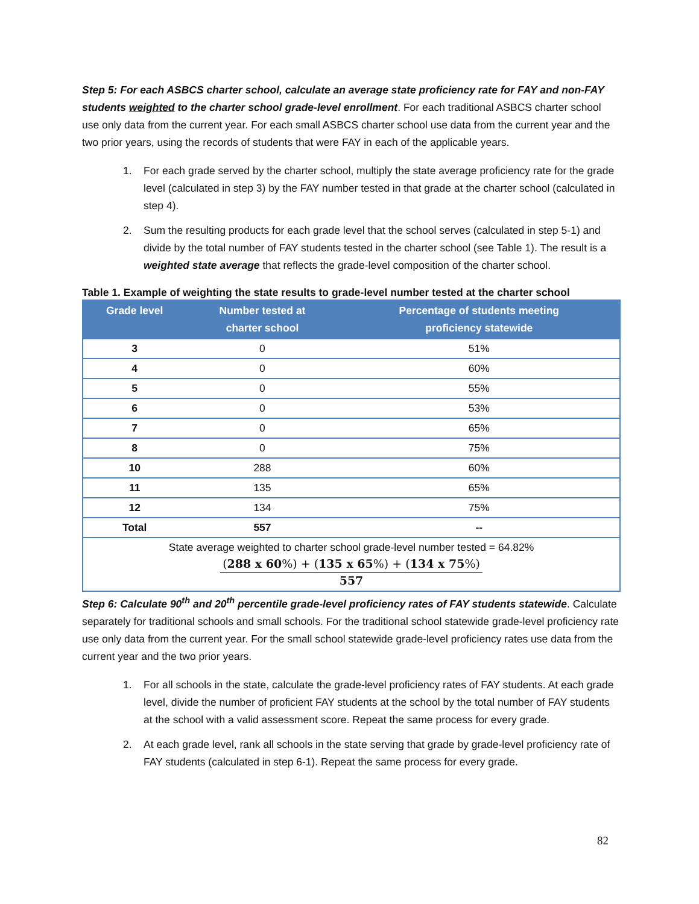Step 5: For each ASBCS charter school, calculate an average state proficiency rate for FAY and non-FAY students weighted to the charter school grade-level enrollment. For each traditional ASBCS charter school use only data from the current year. For each small ASBCS charter school use data from the current year and the two prior years, using the records of students that were FAY in each of the applicable years.
1. For each grade served by the charter school, multiply the state average proficiency rate for the grade level (calculated in step 3) by the FAY number tested in that grade at the charter school (calculated in step 4).
2. Sum the resulting products for each grade level that the school serves (calculated in step 5-1) and divide by the total number of FAY students tested in the charter school (see Table 1). The result is a weighted state average that reflects the grade-level composition of the charter school.
Table 1. Example of weighting the state results to grade-level number tested at the charter school
| Grade level | Number tested at charter school | Percentage of students meeting proficiency statewide |
| --- | --- | --- |
| 3 | 0 | 51% |
| 4 | 0 | 60% |
| 5 | 0 | 55% |
| 6 | 0 | 53% |
| 7 | 0 | 65% |
| 8 | 0 | 75% |
| 10 | 288 | 60% |
| 11 | 135 | 65% |
| 12 | 134 | 75% |
| Total | 557 | -- |
| State average weighted to charter school grade-level number tested = 64.82% ( 288 x 60 %) + ( 135 x 65 %) + ( 134 x 75 %) 557 | | |
Step 6: Calculate 90<sup>th</sup> and 20<sup>th</sup> percentile grade-level proficiency rates of FAY students statewide. Calculate separately for traditional schools and small schools. For the traditional school statewide grade-level proficiency rate use only data from the current year. For the small school statewide grade-level proficiency rates use data from the current year and the two prior years.
1. For all schools in the state, calculate the grade-level proficiency rates of FAY students. At each grade level, divide the number of proficient FAY students at the school by the total number of FAY students at the school with a valid assessment score. Repeat the same process for every grade.
2. At each grade level, rank all schools in the state serving that grade by grade-level proficiency rate of FAY students (calculated in step 6-1). Repeat the same process for every grade.
82